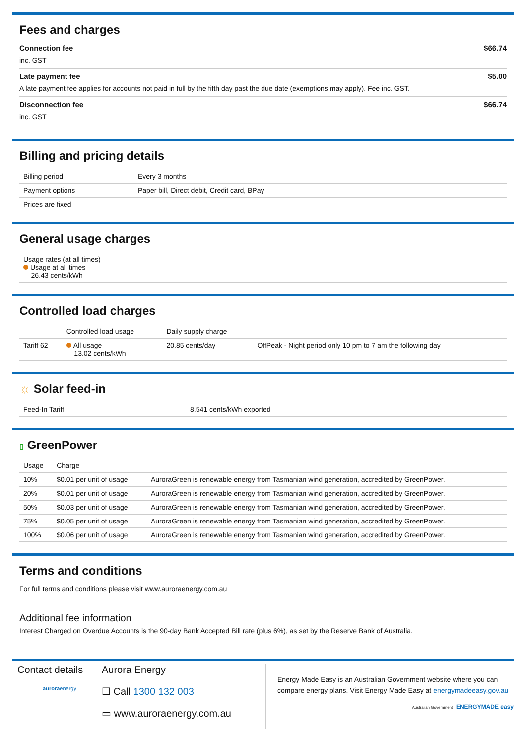Fees and charges
Connection fee $66.74
inc. GST
Late payment fee $5.00
A late payment fee applies for accounts not paid in full by the fifth day past the due date (exemptions may apply). Fee inc. GST.
Disconnection fee $66.74
inc. GST
Billing and pricing details
| Billing period | Every 3 months |
| Payment options | Paper bill, Direct debit, Credit card, BPay |
| Prices are fixed | |
General usage charges
| Usage rates (at all times) Usage at all times 26.43 cents/kWh |
Controlled load charges
| | Controlled load usage | Daily supply charge | |
| --- | --- | --- | --- |
| Tariff 62 | All usage 13.02 cents/kWh | 20.85 cents/day | OffPeak - Night period only 10 pm to 7 am the following day |
☼ Solar feed-in
| Feed-In Tariff | 8.541 cents/kWh exported |
▯ GreenPower
| Usage | Charge | |
| --- | --- | --- |
| 10% | $0.01 per unit of usage | AuroraGreen is renewable energy from Tasmanian wind generation, accredited by GreenPower. |
| 20% | $0.01 per unit of usage | AuroraGreen is renewable energy from Tasmanian wind generation, accredited by GreenPower. |
| 50% | $0.03 per unit of usage | AuroraGreen is renewable energy from Tasmanian wind generation, accredited by GreenPower. |
| 75% | $0.05 per unit of usage | AuroraGreen is renewable energy from Tasmanian wind generation, accredited by GreenPower. |
| 100% | $0.06 per unit of usage | AuroraGreen is renewable energy from Tasmanian wind generation, accredited by GreenPower. |
Terms and conditions
For full terms and conditions please visit www.auroraenergy.com.au
Additional fee information
Interest Charged on Overdue Accounts is the 90-day Bank Accepted Bill rate (plus 6%), as set by the Reserve Bank of Australia.
Contact details
auroraenergy
Aurora Energy
☐ Call 1300 132 003
▭ www.auroraenergy.com.au
Energy Made Easy is an Australian Government website where you can compare energy plans. Visit Energy Made Easy at energymadeeasy.gov.au
Australian Government ENERGYMADE easy